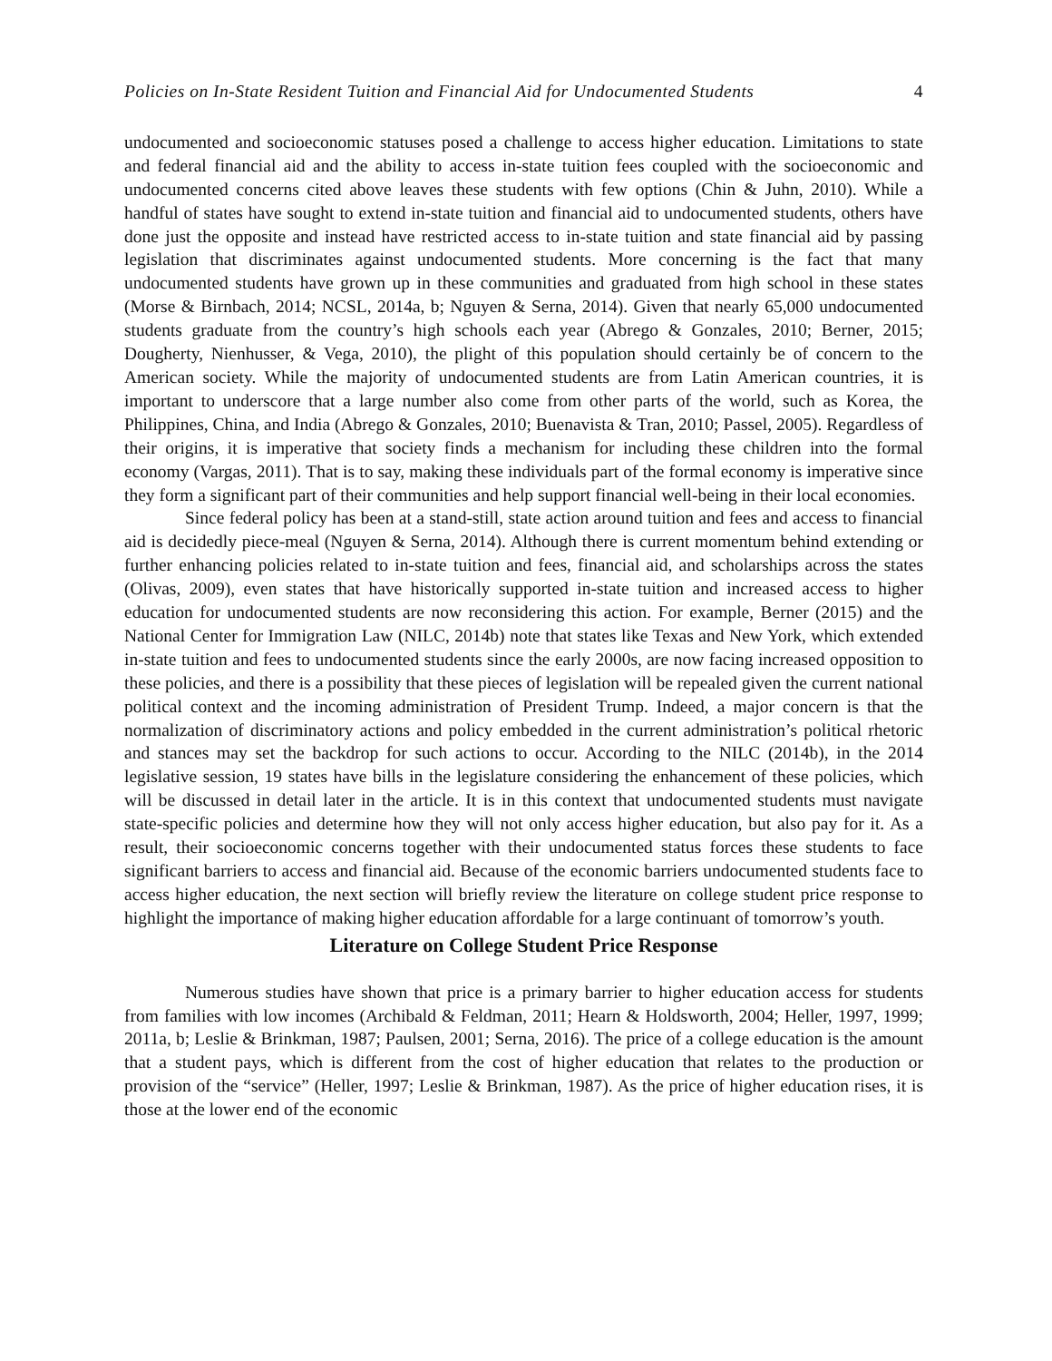Policies on In-State Resident Tuition and Financial Aid for Undocumented Students 4
undocumented and socioeconomic statuses posed a challenge to access higher education. Limitations to state and federal financial aid and the ability to access in-state tuition fees coupled with the socioeconomic and undocumented concerns cited above leaves these students with few options (Chin & Juhn, 2010). While a handful of states have sought to extend in-state tuition and financial aid to undocumented students, others have done just the opposite and instead have restricted access to in-state tuition and state financial aid by passing legislation that discriminates against undocumented students. More concerning is the fact that many undocumented students have grown up in these communities and graduated from high school in these states (Morse & Birnbach, 2014; NCSL, 2014a, b; Nguyen & Serna, 2014). Given that nearly 65,000 undocumented students graduate from the country’s high schools each year (Abrego & Gonzales, 2010; Berner, 2015; Dougherty, Nienhusser, & Vega, 2010), the plight of this population should certainly be of concern to the American society. While the majority of undocumented students are from Latin American countries, it is important to underscore that a large number also come from other parts of the world, such as Korea, the Philippines, China, and India (Abrego & Gonzales, 2010; Buenavista & Tran, 2010; Passel, 2005). Regardless of their origins, it is imperative that society finds a mechanism for including these children into the formal economy (Vargas, 2011). That is to say, making these individuals part of the formal economy is imperative since they form a significant part of their communities and help support financial well-being in their local economies.
Since federal policy has been at a stand-still, state action around tuition and fees and access to financial aid is decidedly piece-meal (Nguyen & Serna, 2014). Although there is current momentum behind extending or further enhancing policies related to in-state tuition and fees, financial aid, and scholarships across the states (Olivas, 2009), even states that have historically supported in-state tuition and increased access to higher education for undocumented students are now reconsidering this action. For example, Berner (2015) and the National Center for Immigration Law (NILC, 2014b) note that states like Texas and New York, which extended in-state tuition and fees to undocumented students since the early 2000s, are now facing increased opposition to these policies, and there is a possibility that these pieces of legislation will be repealed given the current national political context and the incoming administration of President Trump. Indeed, a major concern is that the normalization of discriminatory actions and policy embedded in the current administration’s political rhetoric and stances may set the backdrop for such actions to occur. According to the NILC (2014b), in the 2014 legislative session, 19 states have bills in the legislature considering the enhancement of these policies, which will be discussed in detail later in the article. It is in this context that undocumented students must navigate state-specific policies and determine how they will not only access higher education, but also pay for it. As a result, their socioeconomic concerns together with their undocumented status forces these students to face significant barriers to access and financial aid. Because of the economic barriers undocumented students face to access higher education, the next section will briefly review the literature on college student price response to highlight the importance of making higher education affordable for a large continuant of tomorrow’s youth.
Literature on College Student Price Response
Numerous studies have shown that price is a primary barrier to higher education access for students from families with low incomes (Archibald & Feldman, 2011; Hearn & Holdsworth, 2004; Heller, 1997, 1999; 2011a, b; Leslie & Brinkman, 1987; Paulsen, 2001; Serna, 2016). The price of a college education is the amount that a student pays, which is different from the cost of higher education that relates to the production or provision of the “service” (Heller, 1997; Leslie & Brinkman, 1987). As the price of higher education rises, it is those at the lower end of the economic